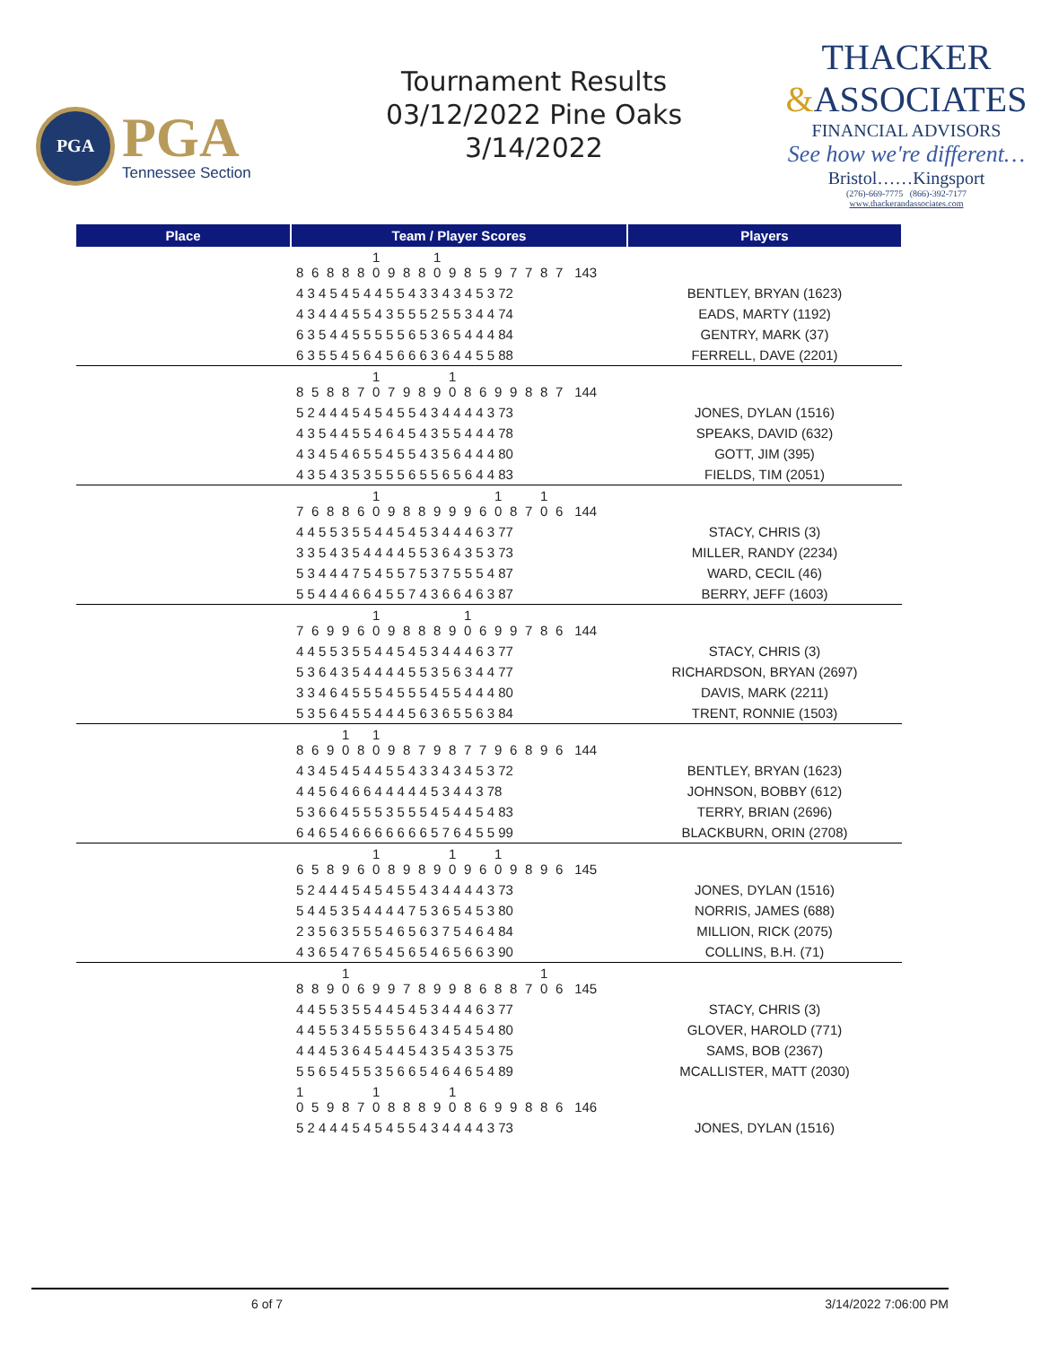PGA
PGA
Tennessee Section
Tournament Results
03/12/2022 Pine Oaks
3/14/2022
THACKER
&ASSOCIATES
FINANCIAL ADVISORS
See how we're different…
Bristol……Kingsport
(276)-669-7775 (866)-392-7177
www.thackerandassociates.com
| Place | Team / Player Scores | Players |
| --- | --- | --- |
| | 8 6 8 8 8 1 0 9 8 8 1 0 9 8 5 9 7 7 8 7 143 | |
| | 4 3 4 5 4 5 4 4 5 5 4 3 3 4 3 4 5 3 72 | BENTLEY, BRYAN (1623) |
| | 4 3 4 4 4 5 5 4 3 5 5 5 2 5 5 3 4 4 74 | EADS, MARTY (1192) |
| | 6 3 5 4 4 5 5 5 5 5 6 5 3 6 5 4 4 4 84 | GENTRY, MARK (37) |
| | 6 3 5 5 4 5 6 4 5 6 6 6 3 6 4 4 5 5 88 | FERRELL, DAVE (2201) |
| | 8 5 8 8 7 1 0 7 9 8 9 1 0 8 6 9 9 8 8 7 144 | |
| | 5 2 4 4 4 5 4 5 4 5 5 4 3 4 4 4 4 3 73 | JONES, DYLAN (1516) |
| | 4 3 5 4 4 5 5 4 6 4 5 4 3 5 5 4 4 4 78 | SPEAKS, DAVID (632) |
| | 4 3 4 5 4 6 5 5 4 5 5 4 3 5 6 4 4 4 80 | GOTT, JIM (395) |
| | 4 3 5 4 3 5 3 5 5 5 6 5 5 6 5 6 4 4 83 | FIELDS, TIM (2051) |
| | 7 6 8 8 6 1 0 9 8 8 9 9 9 6 1 0 8 7 1 0 6 144 | |
| | 4 4 5 5 3 5 5 4 4 5 4 5 3 4 4 4 6 3 77 | STACY, CHRIS (3) |
| | 3 3 5 4 3 5 4 4 4 4 5 5 3 6 4 3 5 3 73 | MILLER, RANDY (2234) |
| | 5 3 4 4 4 7 5 4 5 5 7 5 3 7 5 5 5 4 87 | WARD, CECIL (46) |
| | 5 5 4 4 4 6 6 4 5 5 7 4 3 6 6 4 6 3 87 | BERRY, JEFF (1603) |
| | 7 6 9 9 6 1 0 9 8 8 8 9 1 0 6 9 9 7 8 6 144 | |
| | 4 4 5 5 3 5 5 4 4 5 4 5 3 4 4 4 6 3 77 | STACY, CHRIS (3) |
| | 5 3 6 4 3 5 4 4 4 4 5 5 3 5 6 3 4 4 77 | RICHARDSON, BRYAN (2697) |
| | 3 3 4 6 4 5 5 5 4 5 5 5 4 5 5 4 4 4 80 | DAVIS, MARK (2211) |
| | 5 3 5 6 4 5 5 4 4 4 5 6 3 6 5 5 6 3 84 | TRENT, RONNIE (1503) |
| | 8 6 9 1 0 8 1 0 9 8 7 9 8 7 7 9 6 8 9 6 144 | |
| | 4 3 4 5 4 5 4 4 5 5 4 3 3 4 3 4 5 3 72 | BENTLEY, BRYAN (1623) |
| | 4 4 5 6 4 6 6 4 4 4 4 4 5 3 4 4 3 78 | JOHNSON, BOBBY (612) |
| | 5 3 6 6 4 5 5 5 3 5 5 5 4 5 4 4 5 4 83 | TERRY, BRIAN (2696) |
| | 6 4 6 5 4 6 6 6 6 6 6 6 5 7 6 4 5 5 99 | BLACKBURN, ORIN (2708) |
| | 6 5 8 9 6 1 0 8 9 8 9 1 0 9 6 1 0 9 8 9 6 145 | |
| | 5 2 4 4 4 5 4 5 4 5 5 4 3 4 4 4 4 3 73 | JONES, DYLAN (1516) |
| | 5 4 4 5 3 5 4 4 4 4 7 5 3 6 5 4 5 3 80 | NORRIS, JAMES (688) |
| | 2 3 5 6 3 5 5 5 4 6 5 6 3 7 5 4 6 4 84 | MILLION, RICK (2075) |
| | 4 3 6 5 4 7 6 5 4 5 6 5 4 6 5 6 6 3 90 | COLLINS, B.H. (71) |
| | 8 8 9 1 0 6 9 9 7 8 9 9 8 6 8 8 7 1 0 6 145 | |
| | 4 4 5 5 3 5 5 4 4 5 4 5 3 4 4 4 6 3 77 | STACY, CHRIS (3) |
| | 4 4 5 5 3 4 5 5 5 5 6 4 3 4 5 4 5 4 80 | GLOVER, HAROLD (771) |
| | 4 4 4 5 3 6 4 5 4 4 5 4 3 5 4 3 5 3 75 | SAMS, BOB (2367) |
| | 5 5 6 5 4 5 5 3 5 6 6 5 4 6 4 6 5 4 89 | MCALLISTER, MATT (2030) |
| | 1 0 5 9 8 7 1 0 8 8 8 9 1 0 8 6 9 9 8 8 6 146 | |
| | 5 2 4 4 4 5 4 5 4 5 5 4 3 4 4 4 4 3 73 | JONES, DYLAN (1516) |
6 of 7 3/14/2022 7:06:00 PM